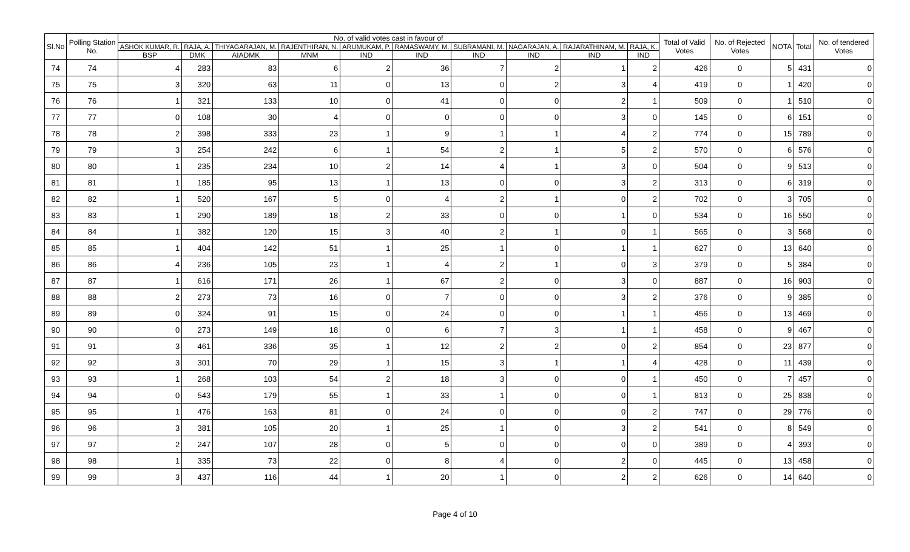| Sl.No | Polling Station No. | No. of valid votes cast in favour of | | | | | | | | | | Total of Valid Votes | No. of Rejected Votes | NOTA | Total | No. of tendered Votes |
| --- | --- | --- | --- | --- | --- | --- | --- | --- | --- | --- | --- | --- | --- | --- | --- | --- |
| | | ASHOK KUMAR, R. | RAJA, A. | THIYAGARAJAN, M. | RAJENTHIRAN, N. | ARUMUKAM, P. | RAMASWAMY, M. | SUBRAMANI, M. | NAGARAJAN, A. | RAJARATHINAM, M. | RAJA, K. | | | | | |
| | | BSP | DMK | AIADMK | MNM | IND | IND | IND | IND | IND | IND | | | | | |
| 74 | 74 | 4 | 283 | 83 | 6 | 2 | 36 | 7 | 2 | 1 | 2 | 426 | 0 | 5 | 431 | 0 |
| 75 | 75 | 3 | 320 | 63 | 11 | 0 | 13 | 0 | 2 | 3 | 4 | 419 | 0 | 1 | 420 | 0 |
| 76 | 76 | 1 | 321 | 133 | 10 | 0 | 41 | 0 | 0 | 2 | 1 | 509 | 0 | 1 | 510 | 0 |
| 77 | 77 | 0 | 108 | 30 | 4 | 0 | 0 | 0 | 0 | 3 | 0 | 145 | 0 | 6 | 151 | 0 |
| 78 | 78 | 2 | 398 | 333 | 23 | 1 | 9 | 1 | 1 | 4 | 2 | 774 | 0 | 15 | 789 | 0 |
| 79 | 79 | 3 | 254 | 242 | 6 | 1 | 54 | 2 | 1 | 5 | 2 | 570 | 0 | 6 | 576 | 0 |
| 80 | 80 | 1 | 235 | 234 | 10 | 2 | 14 | 4 | 1 | 3 | 0 | 504 | 0 | 9 | 513 | 0 |
| 81 | 81 | 1 | 185 | 95 | 13 | 1 | 13 | 0 | 0 | 3 | 2 | 313 | 0 | 6 | 319 | 0 |
| 82 | 82 | 1 | 520 | 167 | 5 | 0 | 4 | 2 | 1 | 0 | 2 | 702 | 0 | 3 | 705 | 0 |
| 83 | 83 | 1 | 290 | 189 | 18 | 2 | 33 | 0 | 0 | 1 | 0 | 534 | 0 | 16 | 550 | 0 |
| 84 | 84 | 1 | 382 | 120 | 15 | 3 | 40 | 2 | 1 | 0 | 1 | 565 | 0 | 3 | 568 | 0 |
| 85 | 85 | 1 | 404 | 142 | 51 | 1 | 25 | 1 | 0 | 1 | 1 | 627 | 0 | 13 | 640 | 0 |
| 86 | 86 | 4 | 236 | 105 | 23 | 1 | 4 | 2 | 1 | 0 | 3 | 379 | 0 | 5 | 384 | 0 |
| 87 | 87 | 1 | 616 | 171 | 26 | 1 | 67 | 2 | 0 | 3 | 0 | 887 | 0 | 16 | 903 | 0 |
| 88 | 88 | 2 | 273 | 73 | 16 | 0 | 7 | 0 | 0 | 3 | 2 | 376 | 0 | 9 | 385 | 0 |
| 89 | 89 | 0 | 324 | 91 | 15 | 0 | 24 | 0 | 0 | 1 | 1 | 456 | 0 | 13 | 469 | 0 |
| 90 | 90 | 0 | 273 | 149 | 18 | 0 | 6 | 7 | 3 | 1 | 1 | 458 | 0 | 9 | 467 | 0 |
| 91 | 91 | 3 | 461 | 336 | 35 | 1 | 12 | 2 | 2 | 0 | 2 | 854 | 0 | 23 | 877 | 0 |
| 92 | 92 | 3 | 301 | 70 | 29 | 1 | 15 | 3 | 1 | 1 | 4 | 428 | 0 | 11 | 439 | 0 |
| 93 | 93 | 1 | 268 | 103 | 54 | 2 | 18 | 3 | 0 | 0 | 1 | 450 | 0 | 7 | 457 | 0 |
| 94 | 94 | 0 | 543 | 179 | 55 | 1 | 33 | 1 | 0 | 0 | 1 | 813 | 0 | 25 | 838 | 0 |
| 95 | 95 | 1 | 476 | 163 | 81 | 0 | 24 | 0 | 0 | 0 | 2 | 747 | 0 | 29 | 776 | 0 |
| 96 | 96 | 3 | 381 | 105 | 20 | 1 | 25 | 1 | 0 | 3 | 2 | 541 | 0 | 8 | 549 | 0 |
| 97 | 97 | 2 | 247 | 107 | 28 | 0 | 5 | 0 | 0 | 0 | 0 | 389 | 0 | 4 | 393 | 0 |
| 98 | 98 | 1 | 335 | 73 | 22 | 0 | 8 | 4 | 0 | 2 | 0 | 445 | 0 | 13 | 458 | 0 |
| 99 | 99 | 3 | 437 | 116 | 44 | 1 | 20 | 1 | 0 | 2 | 2 | 626 | 0 | 14 | 640 | 0 |
Page 4 of 10